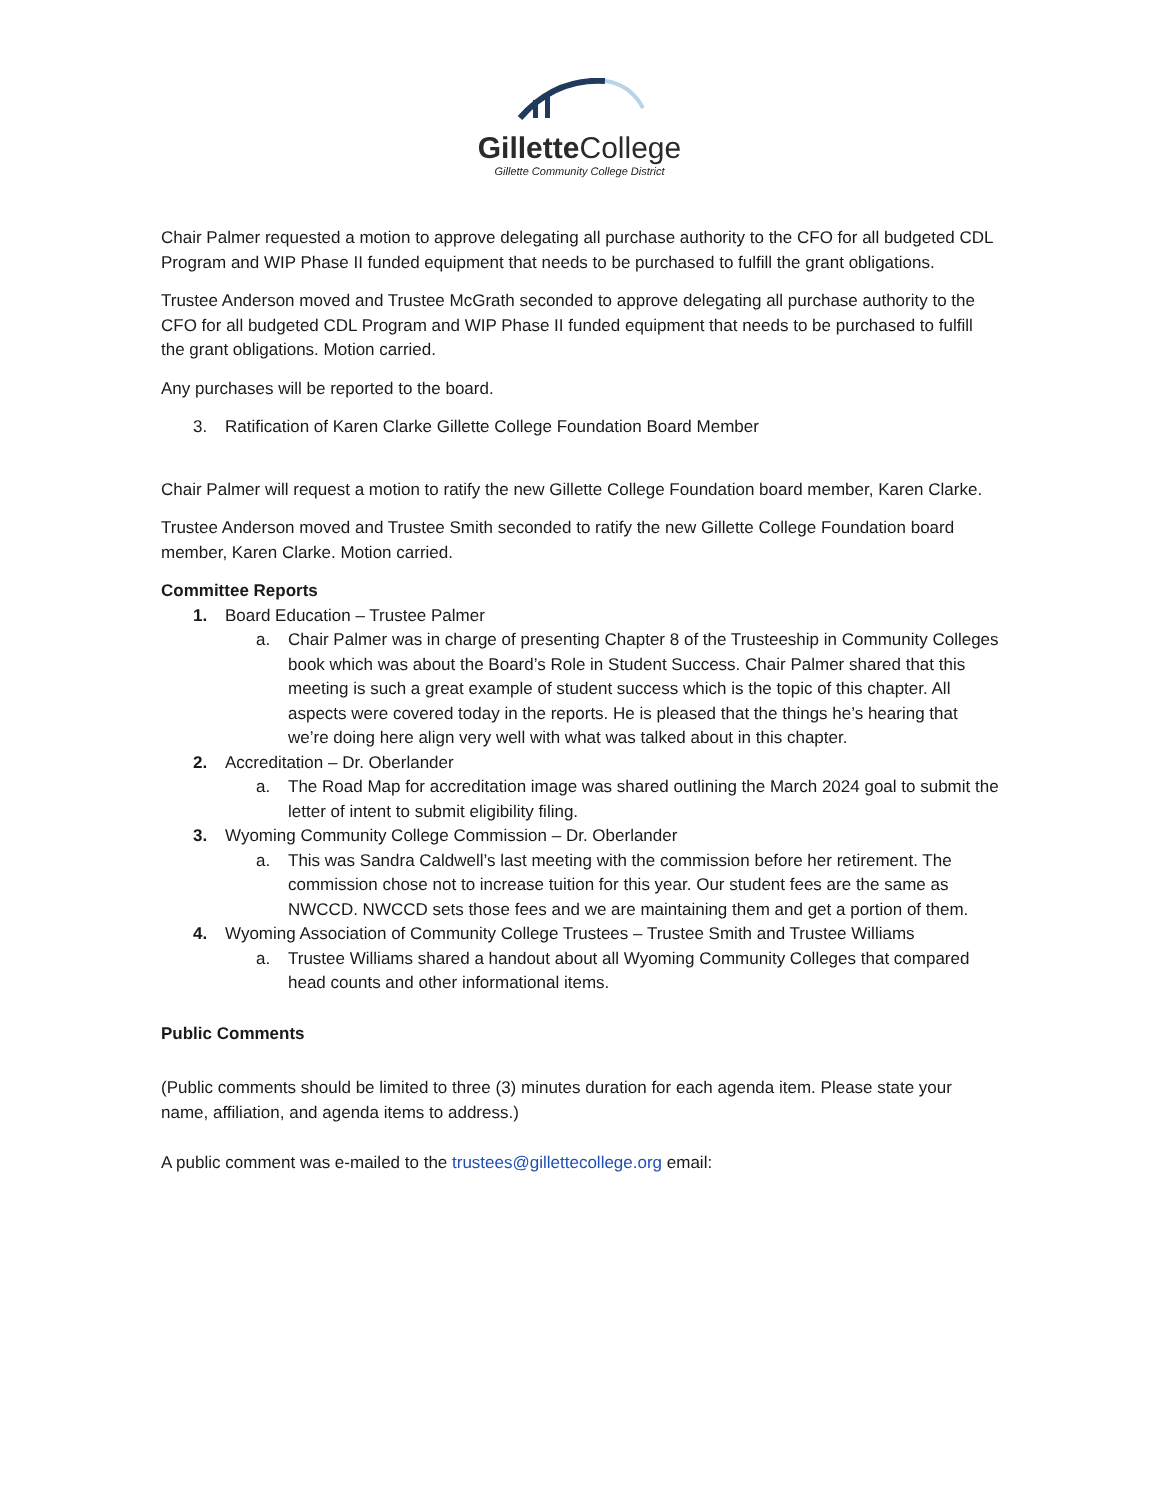Gillette College
Gillette Community College District
Chair Palmer requested a motion to approve delegating all purchase authority to the CFO for all budgeted CDL Program and WIP Phase II funded equipment that needs to be purchased to fulfill the grant obligations.
Trustee Anderson moved and Trustee McGrath seconded to approve delegating all purchase authority to the CFO for all budgeted CDL Program and WIP Phase II funded equipment that needs to be purchased to fulfill the grant obligations. Motion carried.
Any purchases will be reported to the board.
3. Ratification of Karen Clarke Gillette College Foundation Board Member
Chair Palmer will request a motion to ratify the new Gillette College Foundation board member, Karen Clarke.
Trustee Anderson moved and Trustee Smith seconded to ratify the new Gillette College Foundation board member, Karen Clarke. Motion carried.
Committee Reports
1. Board Education – Trustee Palmer
a. Chair Palmer was in charge of presenting Chapter 8 of the Trusteeship in Community Colleges book which was about the Board’s Role in Student Success. Chair Palmer shared that this meeting is such a great example of student success which is the topic of this chapter. All aspects were covered today in the reports. He is pleased that the things he’s hearing that we’re doing here align very well with what was talked about in this chapter.
2. Accreditation – Dr. Oberlander
a. The Road Map for accreditation image was shared outlining the March 2024 goal to submit the letter of intent to submit eligibility filing.
3. Wyoming Community College Commission – Dr. Oberlander
a. This was Sandra Caldwell’s last meeting with the commission before her retirement. The commission chose not to increase tuition for this year. Our student fees are the same as NWCCD. NWCCD sets those fees and we are maintaining them and get a portion of them.
4. Wyoming Association of Community College Trustees – Trustee Smith and Trustee Williams
a. Trustee Williams shared a handout about all Wyoming Community Colleges that compared head counts and other informational items.
Public Comments
(Public comments should be limited to three (3) minutes duration for each agenda item. Please state your name, affiliation, and agenda items to address.)
A public comment was e-mailed to the trustees@gillettecollege.org email: